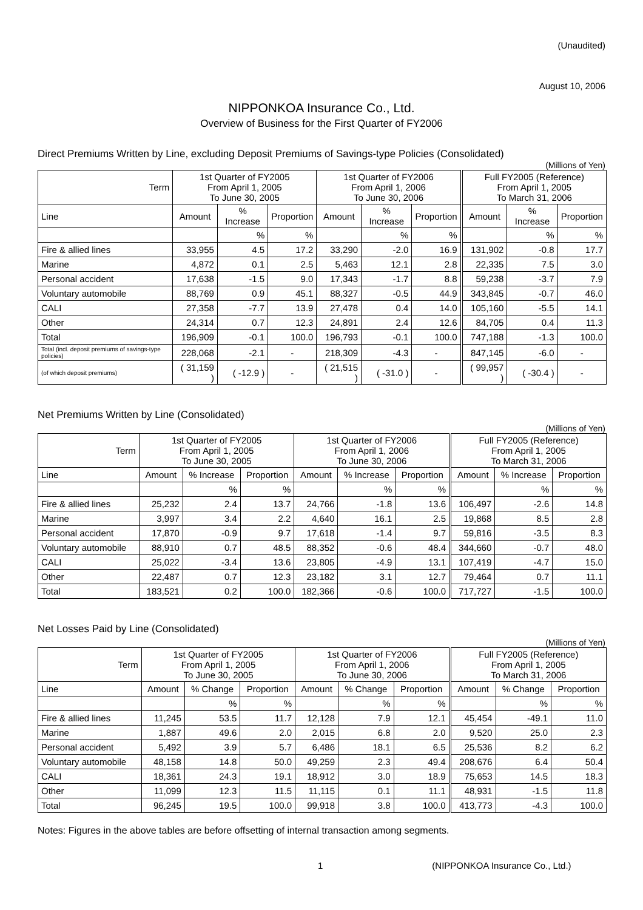(Unaudited)
August 10, 2006
NIPPONKOA Insurance Co., Ltd.
Overview of Business for the First Quarter of FY2006
Direct Premiums Written by Line, excluding Deposit Premiums of Savings-type Policies (Consolidated)
(Millions of Yen)
| Term | 1st Quarter of FY2005 From April 1, 2005 To June 30, 2005 | | | 1st Quarter of FY2006 From April 1, 2006 To June 30, 2006 | | | Full FY2005 (Reference) From April 1, 2005 To March 31, 2006 | | |
| --- | --- | --- | --- | --- | --- | --- | --- | --- | --- |
| Line | Amount | % Increase | Proportion | Amount | % Increase | Proportion | Amount | % Increase | Proportion |
| | | % | % | | % | % | | % | % |
| Fire & allied lines | 33,955 | 4.5 | 17.2 | 33,290 | -2.0 | 16.9 | 131,902 | -0.8 | 17.7 |
| Marine | 4,872 | 0.1 | 2.5 | 5,463 | 12.1 | 2.8 | 22,335 | 7.5 | 3.0 |
| Personal accident | 17,638 | -1.5 | 9.0 | 17,343 | -1.7 | 8.8 | 59,238 | -3.7 | 7.9 |
| Voluntary automobile | 88,769 | 0.9 | 45.1 | 88,327 | -0.5 | 44.9 | 343,845 | -0.7 | 46.0 |
| CALI | 27,358 | -7.7 | 13.9 | 27,478 | 0.4 | 14.0 | 105,160 | -5.5 | 14.1 |
| Other | 24,314 | 0.7 | 12.3 | 24,891 | 2.4 | 12.6 | 84,705 | 0.4 | 11.3 |
| Total | 196,909 | -0.1 | 100.0 | 196,793 | -0.1 | 100.0 | 747,188 | -1.3 | 100.0 |
| Total (incl. deposit premiums of savings-type policies) | 228,068 | -2.1 | - | 218,309 | -4.3 | - | 847,145 | -6.0 | - |
| (of which deposit premiums) | ( 31,159 ) | ( -12.9 ) | - | ( 21,515 ) | ( -31.0 ) | - | ( 99,957 ) | ( -30.4 ) | - |
Net Premiums Written by Line (Consolidated)
(Millions of Yen)
| Term | 1st Quarter of FY2005 From April 1, 2005 To June 30, 2005 | | | 1st Quarter of FY2006 From April 1, 2006 To June 30, 2006 | | | Full FY2005 (Reference) From April 1, 2005 To March 31, 2006 | | |
| --- | --- | --- | --- | --- | --- | --- | --- | --- | --- |
| Line | Amount | % Increase | Proportion | Amount | % Increase | Proportion | Amount | % Increase | Proportion |
| | | % | % | | % | % | | % | % |
| Fire & allied lines | 25,232 | 2.4 | 13.7 | 24,766 | -1.8 | 13.6 | 106,497 | -2.6 | 14.8 |
| Marine | 3,997 | 3.4 | 2.2 | 4,640 | 16.1 | 2.5 | 19,868 | 8.5 | 2.8 |
| Personal accident | 17,870 | -0.9 | 9.7 | 17,618 | -1.4 | 9.7 | 59,816 | -3.5 | 8.3 |
| Voluntary automobile | 88,910 | 0.7 | 48.5 | 88,352 | -0.6 | 48.4 | 344,660 | -0.7 | 48.0 |
| CALI | 25,022 | -3.4 | 13.6 | 23,805 | -4.9 | 13.1 | 107,419 | -4.7 | 15.0 |
| Other | 22,487 | 0.7 | 12.3 | 23,182 | 3.1 | 12.7 | 79,464 | 0.7 | 11.1 |
| Total | 183,521 | 0.2 | 100.0 | 182,366 | -0.6 | 100.0 | 717,727 | -1.5 | 100.0 |
Net Losses Paid by Line (Consolidated)
(Millions of Yen)
| Term | 1st Quarter of FY2005 From April 1, 2005 To June 30, 2005 | | | 1st Quarter of FY2006 From April 1, 2006 To June 30, 2006 | | | Full FY2005 (Reference) From April 1, 2005 To March 31, 2006 | | |
| --- | --- | --- | --- | --- | --- | --- | --- | --- | --- |
| Line | Amount | % Change | Proportion | Amount | % Change | Proportion | Amount | % Change | Proportion |
| | | % | % | | % | % | | % | % |
| Fire & allied lines | 11,245 | 53.5 | 11.7 | 12,128 | 7.9 | 12.1 | 45,454 | -49.1 | 11.0 |
| Marine | 1,887 | 49.6 | 2.0 | 2,015 | 6.8 | 2.0 | 9,520 | 25.0 | 2.3 |
| Personal accident | 5,492 | 3.9 | 5.7 | 6,486 | 18.1 | 6.5 | 25,536 | 8.2 | 6.2 |
| Voluntary automobile | 48,158 | 14.8 | 50.0 | 49,259 | 2.3 | 49.4 | 208,676 | 6.4 | 50.4 |
| CALI | 18,361 | 24.3 | 19.1 | 18,912 | 3.0 | 18.9 | 75,653 | 14.5 | 18.3 |
| Other | 11,099 | 12.3 | 11.5 | 11,115 | 0.1 | 11.1 | 48,931 | -1.5 | 11.8 |
| Total | 96,245 | 19.5 | 100.0 | 99,918 | 3.8 | 100.0 | 413,773 | -4.3 | 100.0 |
Notes: Figures in the above tables are before offsetting of internal transaction among segments.
1 (NIPPONKOA Insurance Co., Ltd.)